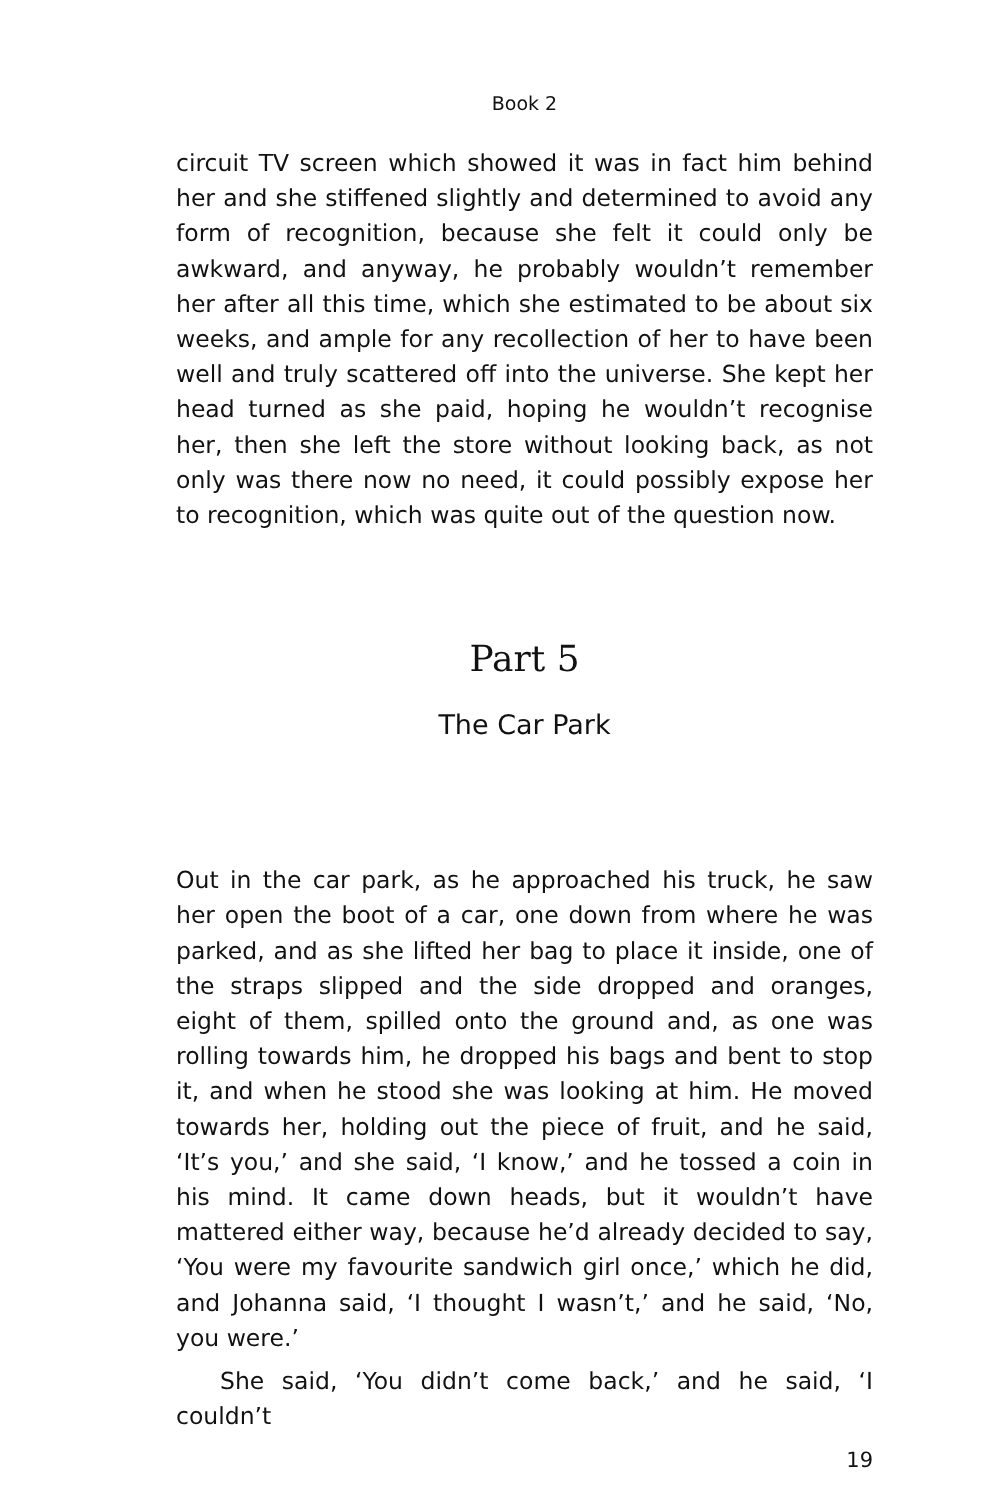Book 2
circuit TV screen which showed it was in fact him behind her and she stiffened slightly and determined to avoid any form of recognition, because she felt it could only be awkward, and anyway, he probably wouldn’t remember her after all this time, which she estimated to be about six weeks, and ample for any recollection of her to have been well and truly scattered off into the universe. She kept her head turned as she paid, hoping he wouldn’t recognise her, then she left the store without looking back, as not only was there now no need, it could possibly expose her to recognition, which was quite out of the question now.
Part 5
The Car Park
Out in the car park, as he approached his truck, he saw her open the boot of a car, one down from where he was parked, and as she lifted her bag to place it inside, one of the straps slipped and the side dropped and oranges, eight of them, spilled onto the ground and, as one was rolling towards him, he dropped his bags and bent to stop it, and when he stood she was looking at him. He moved towards her, holding out the piece of fruit, and he said, ‘It’s you,’ and she said, ‘I know,’ and he tossed a coin in his mind. It came down heads, but it wouldn’t have mattered either way, because he’d already decided to say, ‘You were my favourite sandwich girl once,’ which he did, and Johanna said, ‘I thought I wasn’t,’ and he said, ‘No, you were.’
She said, ‘You didn’t come back,’ and he said, ‘I couldn’t
19